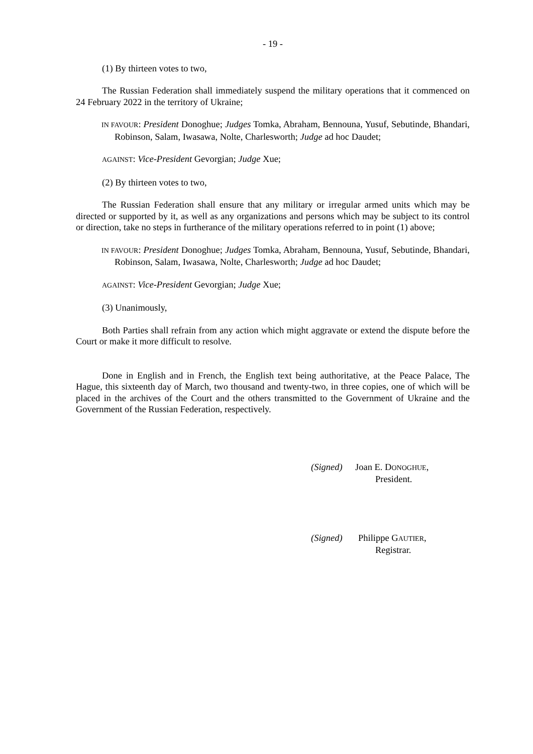- 19 -
(1) By thirteen votes to two,
The Russian Federation shall immediately suspend the military operations that it commenced on 24 February 2022 in the territory of Ukraine;
IN FAVOUR: President Donoghue; Judges Tomka, Abraham, Bennouna, Yusuf, Sebutinde, Bhandari, Robinson, Salam, Iwasawa, Nolte, Charlesworth; Judge ad hoc Daudet;
AGAINST: Vice-President Gevorgian; Judge Xue;
(2) By thirteen votes to two,
The Russian Federation shall ensure that any military or irregular armed units which may be directed or supported by it, as well as any organizations and persons which may be subject to its control or direction, take no steps in furtherance of the military operations referred to in point (1) above;
IN FAVOUR: President Donoghue; Judges Tomka, Abraham, Bennouna, Yusuf, Sebutinde, Bhandari, Robinson, Salam, Iwasawa, Nolte, Charlesworth; Judge ad hoc Daudet;
AGAINST: Vice-President Gevorgian; Judge Xue;
(3) Unanimously,
Both Parties shall refrain from any action which might aggravate or extend the dispute before the Court or make it more difficult to resolve.
Done in English and in French, the English text being authoritative, at the Peace Palace, The Hague, this sixteenth day of March, two thousand and twenty-two, in three copies, one of which will be placed in the archives of the Court and the others transmitted to the Government of Ukraine and the Government of the Russian Federation, respectively.
| (Signed) | Joan E. D ONOGHUE , President. |
| (Signed) | Philippe G AUTIER , Registrar. |